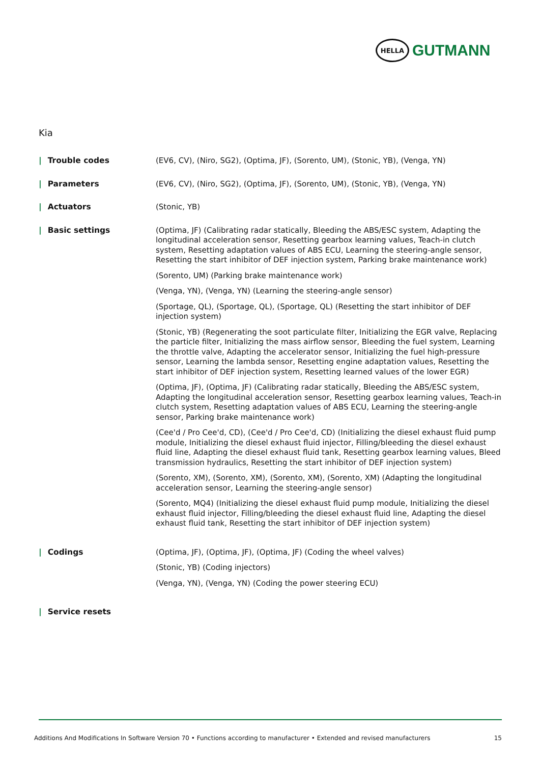HELLA
GUTMANN
Kia
| Trouble codes (EV6, CV), (Niro, SG2), (Optima, JF), (Sorento, UM), (Stonic, YB), (Venga, YN)
| Parameters (EV6, CV), (Niro, SG2), (Optima, JF), (Sorento, UM), (Stonic, YB), (Venga, YN)
| Actuators (Stonic, YB)
| Basic settings (Optima, JF) (Calibrating radar statically, Bleeding the ABS/ESC system, Adapting the longitudinal acceleration sensor, Resetting gearbox learning values, Teach-in clutch system, Resetting adaptation values of ABS ECU, Learning the steering-angle sensor, Resetting the start inhibitor of DEF injection system, Parking brake maintenance work)
(Sorento, UM) (Parking brake maintenance work)
(Venga, YN), (Venga, YN) (Learning the steering-angle sensor)
(Sportage, QL), (Sportage, QL), (Sportage, QL) (Resetting the start inhibitor of DEF injection system)
(Stonic, YB) (Regenerating the soot particulate filter, Initializing the EGR valve, Replacing the particle filter, Initializing the mass airflow sensor, Bleeding the fuel system, Learning the throttle valve, Adapting the accelerator sensor, Initializing the fuel high-pressure sensor, Learning the lambda sensor, Resetting engine adaptation values, Resetting the start inhibitor of DEF injection system, Resetting learned values of the lower EGR)
(Optima, JF), (Optima, JF) (Calibrating radar statically, Bleeding the ABS/ESC system, Adapting the longitudinal acceleration sensor, Resetting gearbox learning values, Teach-in clutch system, Resetting adaptation values of ABS ECU, Learning the steering-angle sensor, Parking brake maintenance work)
(Cee'd / Pro Cee'd, CD), (Cee'd / Pro Cee'd, CD) (Initializing the diesel exhaust fluid pump module, Initializing the diesel exhaust fluid injector, Filling/bleeding the diesel exhaust fluid line, Adapting the diesel exhaust fluid tank, Resetting gearbox learning values, Bleed transmission hydraulics, Resetting the start inhibitor of DEF injection system)
(Sorento, XM), (Sorento, XM), (Sorento, XM), (Sorento, XM) (Adapting the longitudinal acceleration sensor, Learning the steering-angle sensor)
(Sorento, MQ4) (Initializing the diesel exhaust fluid pump module, Initializing the diesel exhaust fluid injector, Filling/bleeding the diesel exhaust fluid line, Adapting the diesel exhaust fluid tank, Resetting the start inhibitor of DEF injection system)
| Codings (Optima, JF), (Optima, JF), (Optima, JF) (Coding the wheel valves)
(Stonic, YB) (Coding injectors)
(Venga, YN), (Venga, YN) (Coding the power steering ECU)
| Service resets
Additions And Modifications In Software Version 70 • Functions according to manufacturer • Extended and revised manufacturers 15